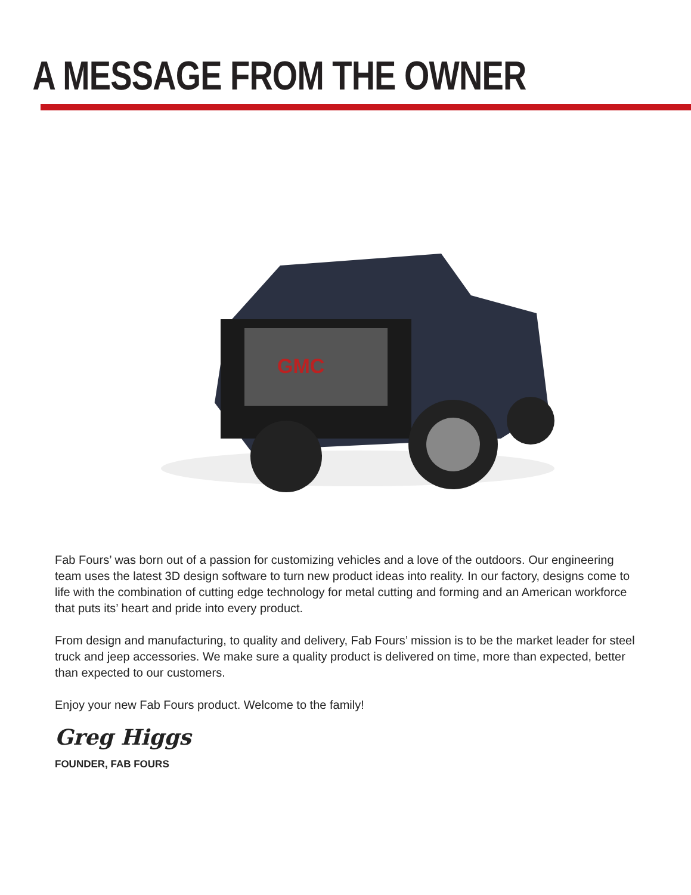A MESSAGE FROM THE OWNER
GMC
Fab Fours’ was born out of a passion for customizing vehicles and a love of the outdoors. Our engineering team uses the latest 3D design software to turn new product ideas into reality. In our factory, designs come to life with the combination of cutting edge technology for metal cutting and forming and an American workforce that puts its’ heart and pride into every product.
From design and manufacturing, to quality and delivery, Fab Fours’ mission is to be the market leader for steel truck and jeep accessories. We make sure a quality product is delivered on time, more than expected, better than expected to our customers.
Enjoy your new Fab Fours product. Welcome to the family!
Greg Higgs
FOUNDER, FAB FOURS